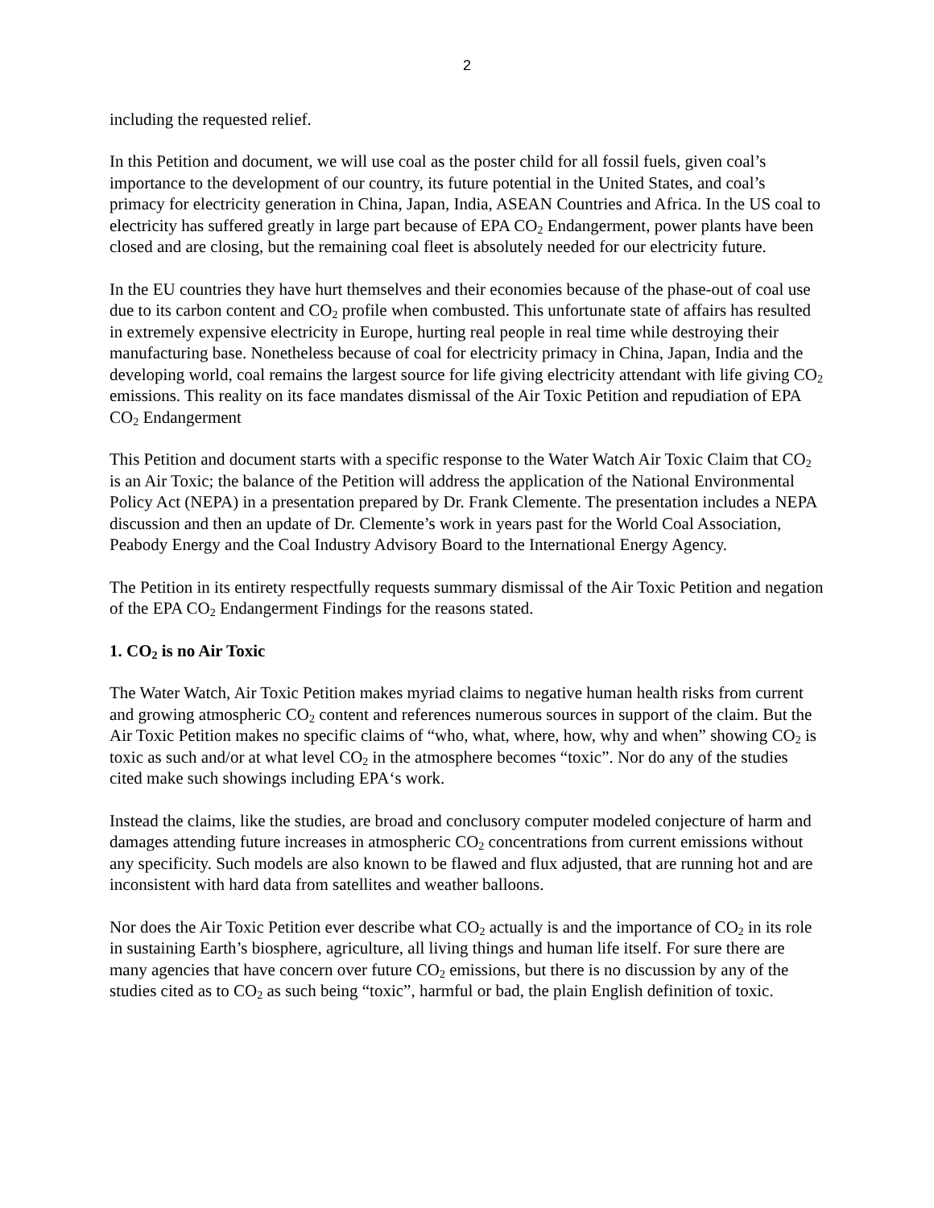2
including the requested relief.
In this Petition and document, we will use coal as the poster child for all fossil fuels, given coal’s importance to the development of our country, its future potential in the United States, and coal’s primacy for electricity generation in China, Japan, India, ASEAN Countries and Africa. In the US coal to electricity has suffered greatly in large part because of EPA CO<sub>2</sub> Endangerment, power plants have been closed and are closing, but the remaining coal fleet is absolutely needed for our electricity future.
In the EU countries they have hurt themselves and their economies because of the phase-out of coal use due to its carbon content and CO<sub>2</sub> profile when combusted. This unfortunate state of affairs has resulted in extremely expensive electricity in Europe, hurting real people in real time while destroying their manufacturing base. Nonetheless because of coal for electricity primacy in China, Japan, India and the developing world, coal remains the largest source for life giving electricity attendant with life giving CO<sub>2</sub> emissions. This reality on its face mandates dismissal of the Air Toxic Petition and repudiation of EPA CO<sub>2</sub> Endangerment
This Petition and document starts with a specific response to the Water Watch Air Toxic Claim that CO<sub>2</sub> is an Air Toxic; the balance of the Petition will address the application of the National Environmental Policy Act (NEPA) in a presentation prepared by Dr. Frank Clemente. The presentation includes a NEPA discussion and then an update of Dr. Clemente’s work in years past for the World Coal Association, Peabody Energy and the Coal Industry Advisory Board to the International Energy Agency.
The Petition in its entirety respectfully requests summary dismissal of the Air Toxic Petition and negation of the EPA CO<sub>2</sub> Endangerment Findings for the reasons stated.
1. CO<sub>2</sub> is no Air Toxic
The Water Watch, Air Toxic Petition makes myriad claims to negative human health risks from current and growing atmospheric CO<sub>2</sub> content and references numerous sources in support of the claim. But the Air Toxic Petition makes no specific claims of “who, what, where, how, why and when” showing CO<sub>2</sub> is toxic as such and/or at what level CO<sub>2</sub> in the atmosphere becomes “toxic”. Nor do any of the studies cited make such showings including EPA‘s work.
Instead the claims, like the studies, are broad and conclusory computer modeled conjecture of harm and damages attending future increases in atmospheric CO<sub>2</sub> concentrations from current emissions without any specificity. Such models are also known to be flawed and flux adjusted, that are running hot and are inconsistent with hard data from satellites and weather balloons.
Nor does the Air Toxic Petition ever describe what CO<sub>2</sub> actually is and the importance of CO<sub>2</sub> in its role in sustaining Earth’s biosphere, agriculture, all living things and human life itself. For sure there are many agencies that have concern over future CO<sub>2</sub> emissions, but there is no discussion by any of the studies cited as to CO<sub>2</sub> as such being “toxic”, harmful or bad, the plain English definition of toxic.